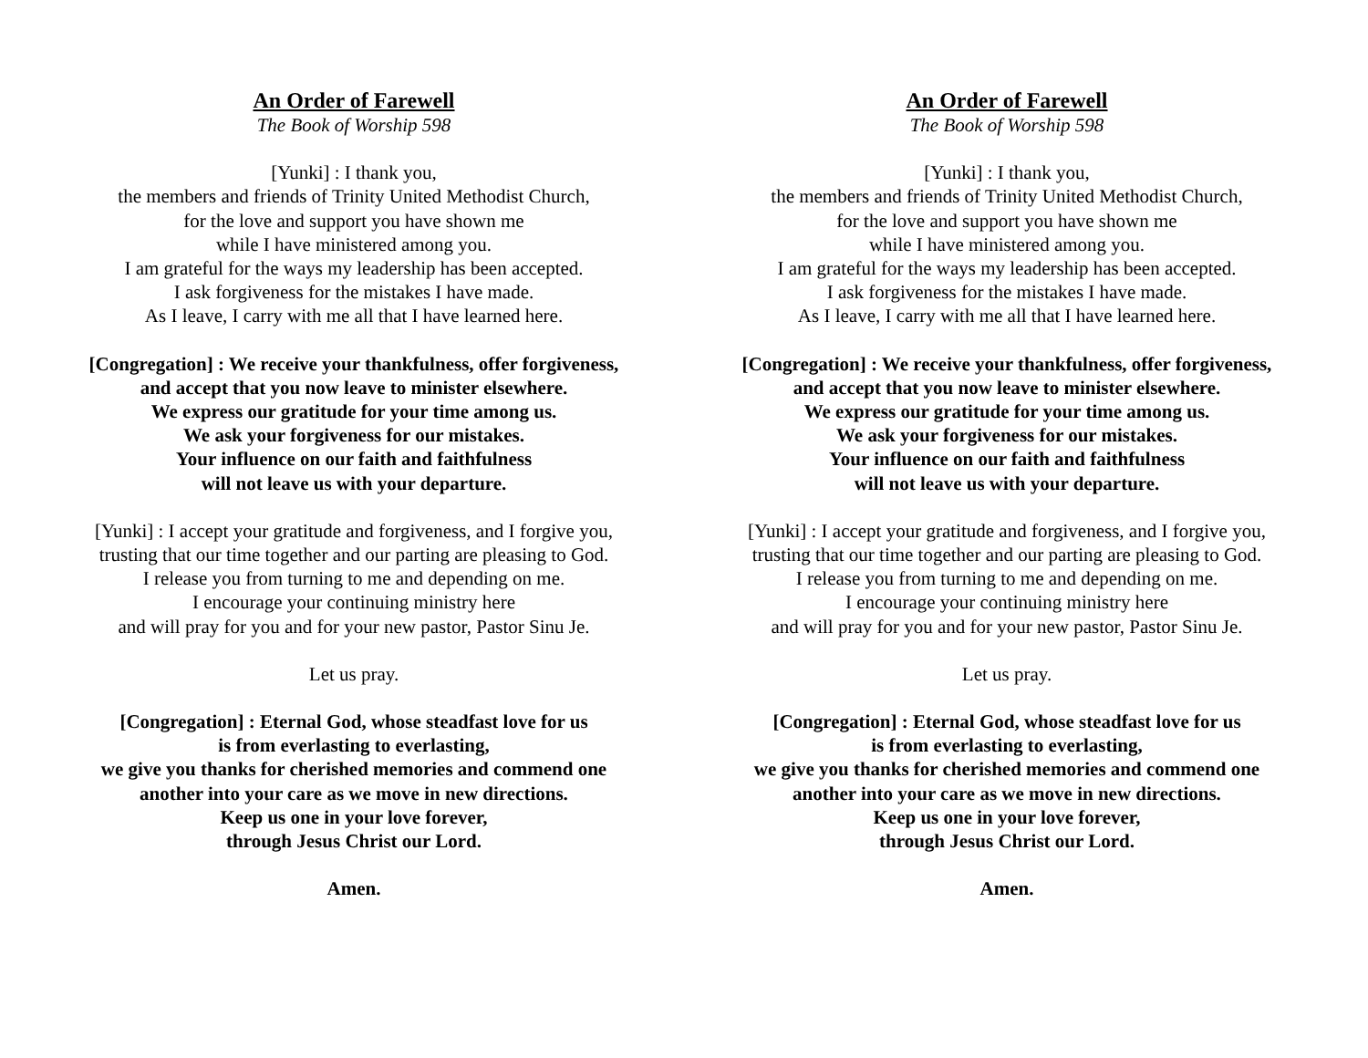An Order of Farewell
The Book of Worship 598
[Yunki] : I thank you,
the members and friends of Trinity United Methodist Church,
for the love and support you have shown me
while I have ministered among you.
I am grateful for the ways my leadership has been accepted.
I ask forgiveness for the mistakes I have made.
As I leave, I carry with me all that I have learned here.
[Congregation] : We receive your thankfulness, offer forgiveness,
and accept that you now leave to minister elsewhere.
We express our gratitude for your time among us.
We ask your forgiveness for our mistakes.
Your influence on our faith and faithfulness
will not leave us with your departure.
[Yunki] : I accept your gratitude and forgiveness, and I forgive you,
trusting that our time together and our parting are pleasing to God.
I release you from turning to me and depending on me.
I encourage your continuing ministry here
and will pray for you and for your new pastor, Pastor Sinu Je.
Let us pray.
[Congregation] : Eternal God, whose steadfast love for us
is from everlasting to everlasting,
we give you thanks for cherished memories and commend one
another into your care as we move in new directions.
Keep us one in your love forever,
through Jesus Christ our Lord.
Amen.
An Order of Farewell
The Book of Worship 598
[Yunki] : I thank you,
the members and friends of Trinity United Methodist Church,
for the love and support you have shown me
while I have ministered among you.
I am grateful for the ways my leadership has been accepted.
I ask forgiveness for the mistakes I have made.
As I leave, I carry with me all that I have learned here.
[Congregation] : We receive your thankfulness, offer forgiveness,
and accept that you now leave to minister elsewhere.
We express our gratitude for your time among us.
We ask your forgiveness for our mistakes.
Your influence on our faith and faithfulness
will not leave us with your departure.
[Yunki] : I accept your gratitude and forgiveness, and I forgive you,
trusting that our time together and our parting are pleasing to God.
I release you from turning to me and depending on me.
I encourage your continuing ministry here
and will pray for you and for your new pastor, Pastor Sinu Je.
Let us pray.
[Congregation] : Eternal God, whose steadfast love for us
is from everlasting to everlasting,
we give you thanks for cherished memories and commend one
another into your care as we move in new directions.
Keep us one in your love forever,
through Jesus Christ our Lord.
Amen.